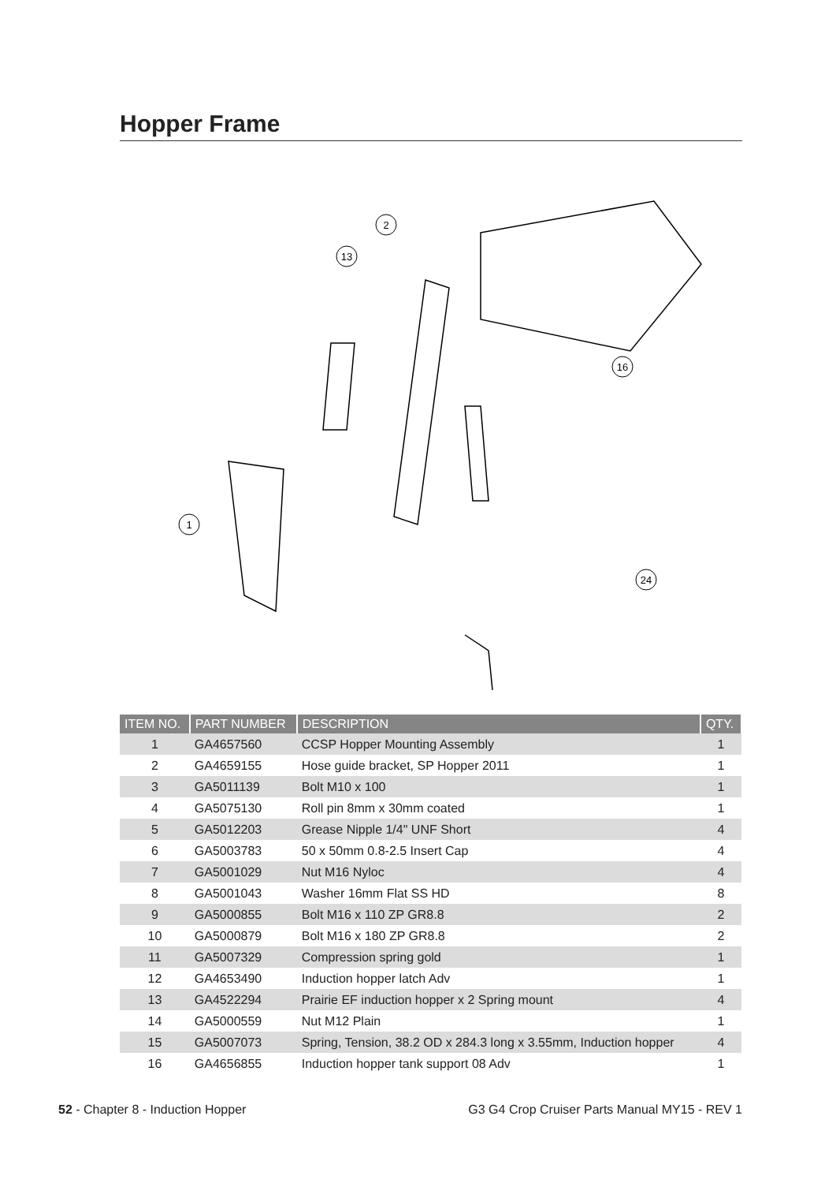Hopper Frame
2
13
16
1
24
| ITEM NO. | PART NUMBER | DESCRIPTION | QTY. |
| --- | --- | --- | --- |
| 1 | GA4657560 | CCSP Hopper Mounting Assembly | 1 |
| 2 | GA4659155 | Hose guide bracket, SP Hopper 2011 | 1 |
| 3 | GA5011139 | Bolt M10 x 100 | 1 |
| 4 | GA5075130 | Roll pin 8mm x 30mm coated | 1 |
| 5 | GA5012203 | Grease Nipple 1/4" UNF Short | 4 |
| 6 | GA5003783 | 50 x 50mm 0.8-2.5 Insert Cap | 4 |
| 7 | GA5001029 | Nut M16 Nyloc | 4 |
| 8 | GA5001043 | Washer 16mm Flat SS HD | 8 |
| 9 | GA5000855 | Bolt M16 x 110 ZP GR8.8 | 2 |
| 10 | GA5000879 | Bolt M16 x 180 ZP GR8.8 | 2 |
| 11 | GA5007329 | Compression spring gold | 1 |
| 12 | GA4653490 | Induction hopper latch Adv | 1 |
| 13 | GA4522294 | Prairie EF induction hopper x 2 Spring mount | 4 |
| 14 | GA5000559 | Nut M12 Plain | 1 |
| 15 | GA5007073 | Spring, Tension, 38.2 OD x 284.3 long x 3.55mm, Induction hopper | 4 |
| 16 | GA4656855 | Induction hopper tank support 08 Adv | 1 |
52 - Chapter 8 - Induction Hopper G3 G4 Crop Cruiser Parts Manual MY15 - REV 1